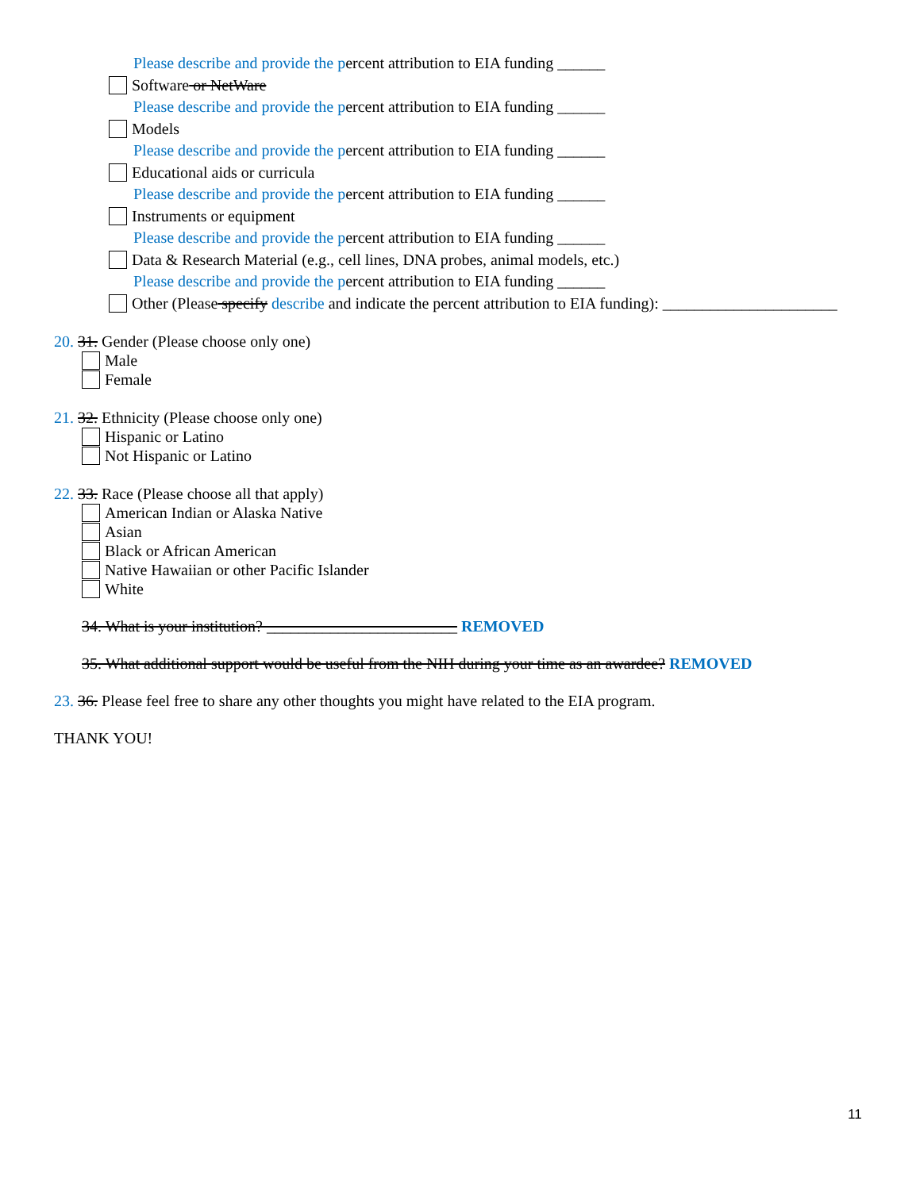Please describe and provide the percent attribution to EIA funding ______
Software or NetWare
Please describe and provide the percent attribution to EIA funding ______
Models
Please describe and provide the percent attribution to EIA funding ______
Educational aids or curricula
Please describe and provide the percent attribution to EIA funding ______
Instruments or equipment
Please describe and provide the percent attribution to EIA funding ______
Data & Research Material (e.g., cell lines, DNA probes, animal models, etc.)
Please describe and provide the percent attribution to EIA funding ______
Other (Please specify describe and indicate the percent attribution to EIA funding): ______________________
20. 31. Gender (Please choose only one)
Male
Female
21. 32. Ethnicity (Please choose only one)
Hispanic or Latino
Not Hispanic or Latino
22. 33. Race (Please choose all that apply)
American Indian or Alaska Native
Asian
Black or African American
Native Hawaiian or other Pacific Islander
White
34. What is your institution? ________________________ REMOVED
35. What additional support would be useful from the NIH during your time as an awardee? REMOVED
23. 36. Please feel free to share any other thoughts you might have related to the EIA program.
THANK YOU!
11